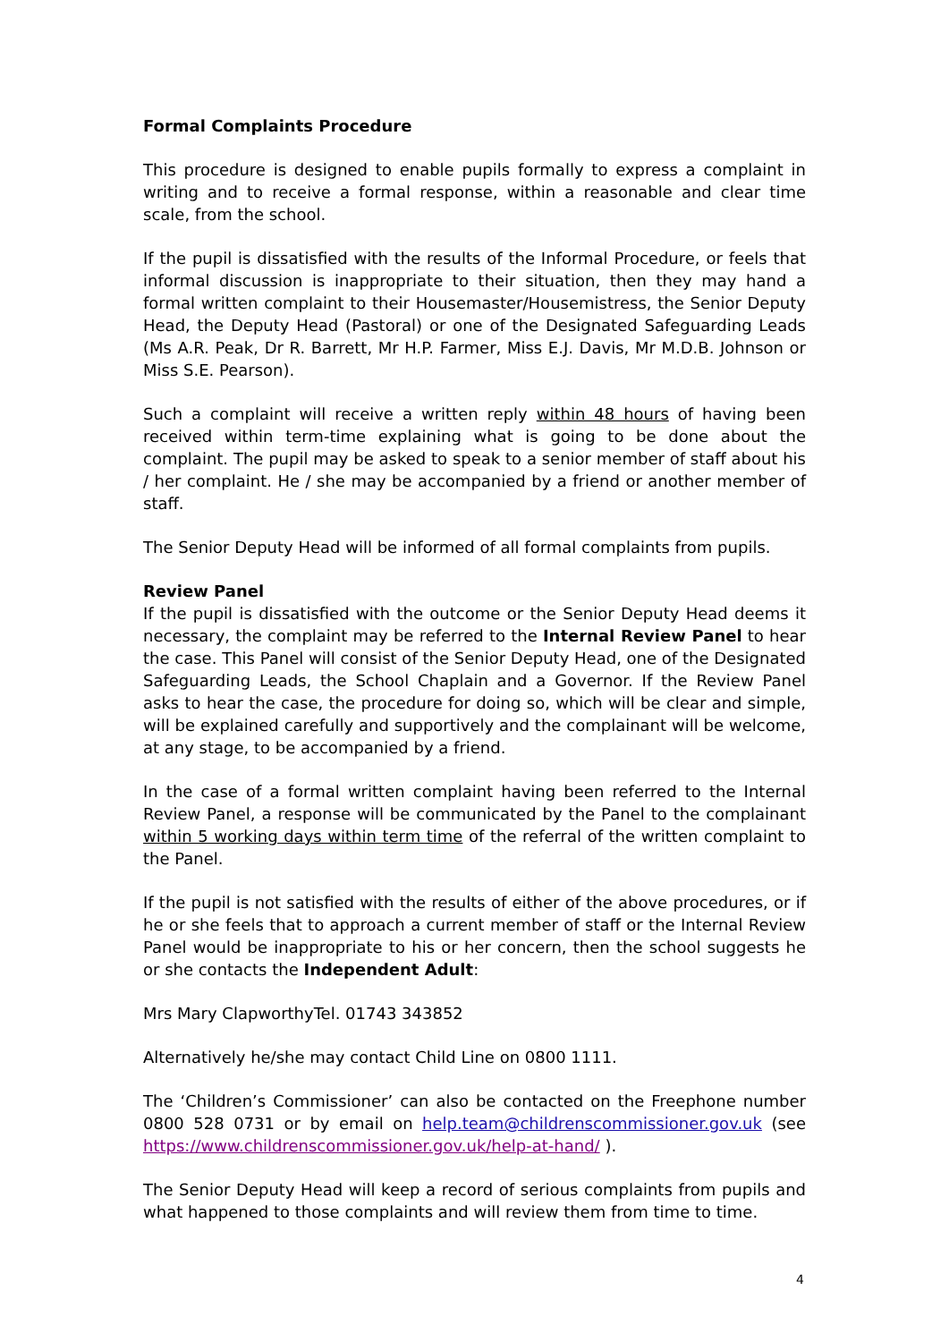Formal Complaints Procedure
This procedure is designed to enable pupils formally to express a complaint in writing and to receive a formal response, within a reasonable and clear time scale, from the school.
If the pupil is dissatisfied with the results of the Informal Procedure, or feels that informal discussion is inappropriate to their situation, then they may hand a formal written complaint to their Housemaster/Housemistress, the Senior Deputy Head, the Deputy Head (Pastoral) or one of the Designated Safeguarding Leads (Ms A.R. Peak, Dr R. Barrett, Mr H.P. Farmer, Miss E.J. Davis, Mr M.D.B. Johnson or Miss S.E. Pearson).
Such a complaint will receive a written reply within 48 hours of having been received within term-time explaining what is going to be done about the complaint. The pupil may be asked to speak to a senior member of staff about his / her complaint. He / she may be accompanied by a friend or another member of staff.
The Senior Deputy Head will be informed of all formal complaints from pupils.
Review Panel
If the pupil is dissatisfied with the outcome or the Senior Deputy Head deems it necessary, the complaint may be referred to the Internal Review Panel to hear the case. This Panel will consist of the Senior Deputy Head, one of the Designated Safeguarding Leads, the School Chaplain and a Governor. If the Review Panel asks to hear the case, the procedure for doing so, which will be clear and simple, will be explained carefully and supportively and the complainant will be welcome, at any stage, to be accompanied by a friend.
In the case of a formal written complaint having been referred to the Internal Review Panel, a response will be communicated by the Panel to the complainant within 5 working days within term time of the referral of the written complaint to the Panel.
If the pupil is not satisfied with the results of either of the above procedures, or if he or she feels that to approach a current member of staff or the Internal Review Panel would be inappropriate to his or her concern, then the school suggests he or she contacts the Independent Adult:
Mrs Mary ClapworthyTel. 01743 343852
Alternatively he/she may contact Child Line on 0800 1111.
The ‘Children’s Commissioner’ can also be contacted on the Freephone number 0800 528 0731 or by email on help.team@childrenscommissioner.gov.uk (see https://www.childrenscommissioner.gov.uk/help-at-hand/ ).
The Senior Deputy Head will keep a record of serious complaints from pupils and what happened to those complaints and will review them from time to time.
4